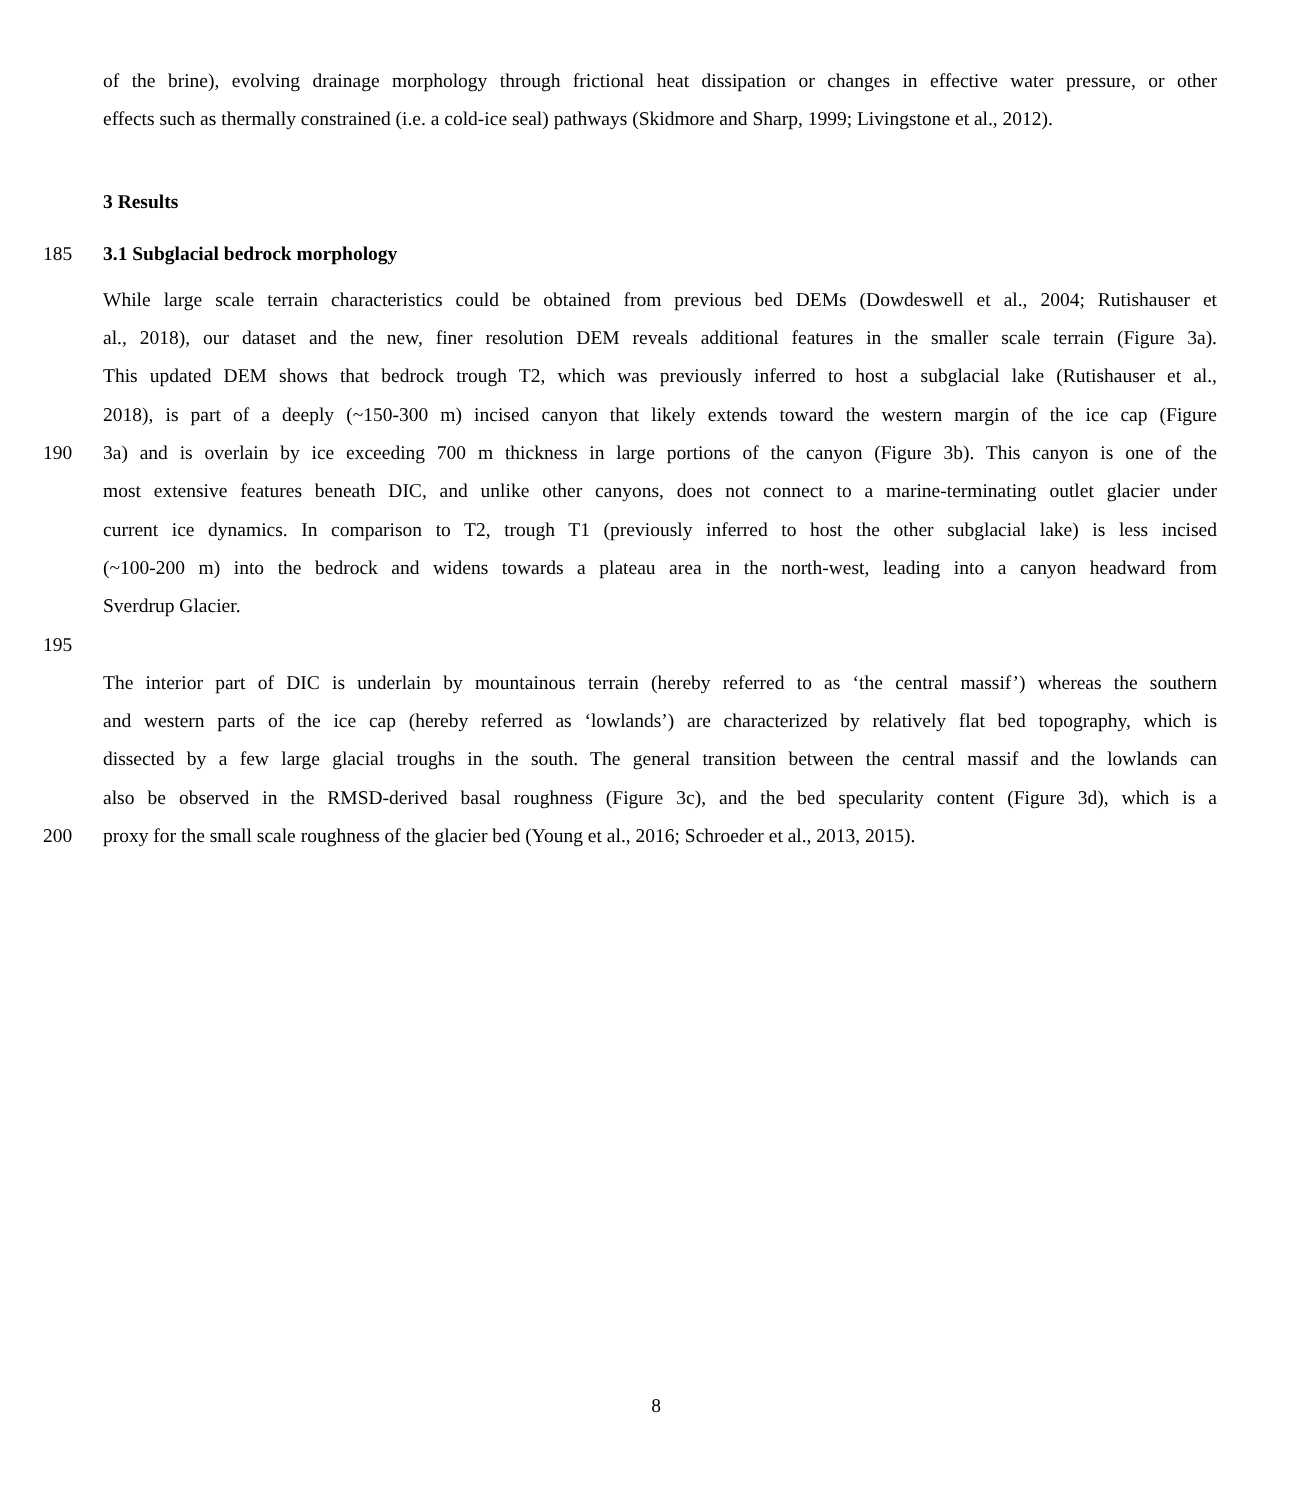of the brine), evolving drainage morphology through frictional heat dissipation or changes in effective water pressure, or other
effects such as thermally constrained (i.e. a cold-ice seal) pathways (Skidmore and Sharp, 1999; Livingstone et al., 2012).
3 Results
185 3.1 Subglacial bedrock morphology
While large scale terrain characteristics could be obtained from previous bed DEMs (Dowdeswell et al., 2004; Rutishauser et
al., 2018), our dataset and the new, finer resolution DEM reveals additional features in the smaller scale terrain (Figure 3a).
This updated DEM shows that bedrock trough T2, which was previously inferred to host a subglacial lake (Rutishauser et al.,
2018), is part of a deeply (~150-300 m) incised canyon that likely extends toward the western margin of the ice cap (Figure
190 3a) and is overlain by ice exceeding 700 m thickness in large portions of the canyon (Figure 3b). This canyon is one of the
most extensive features beneath DIC, and unlike other canyons, does not connect to a marine-terminating outlet glacier under
current ice dynamics. In comparison to T2, trough T1 (previously inferred to host the other subglacial lake) is less incised
(~100-200 m) into the bedrock and widens towards a plateau area in the north-west, leading into a canyon headward from
Sverdrup Glacier.
195
The interior part of DIC is underlain by mountainous terrain (hereby referred to as ‘the central massif’) whereas the southern
and western parts of the ice cap (hereby referred as ‘lowlands’) are characterized by relatively flat bed topography, which is
dissected by a few large glacial troughs in the south. The general transition between the central massif and the lowlands can
also be observed in the RMSD-derived basal roughness (Figure 3c), and the bed specularity content (Figure 3d), which is a
200 proxy for the small scale roughness of the glacier bed (Young et al., 2016; Schroeder et al., 2013, 2015).
8